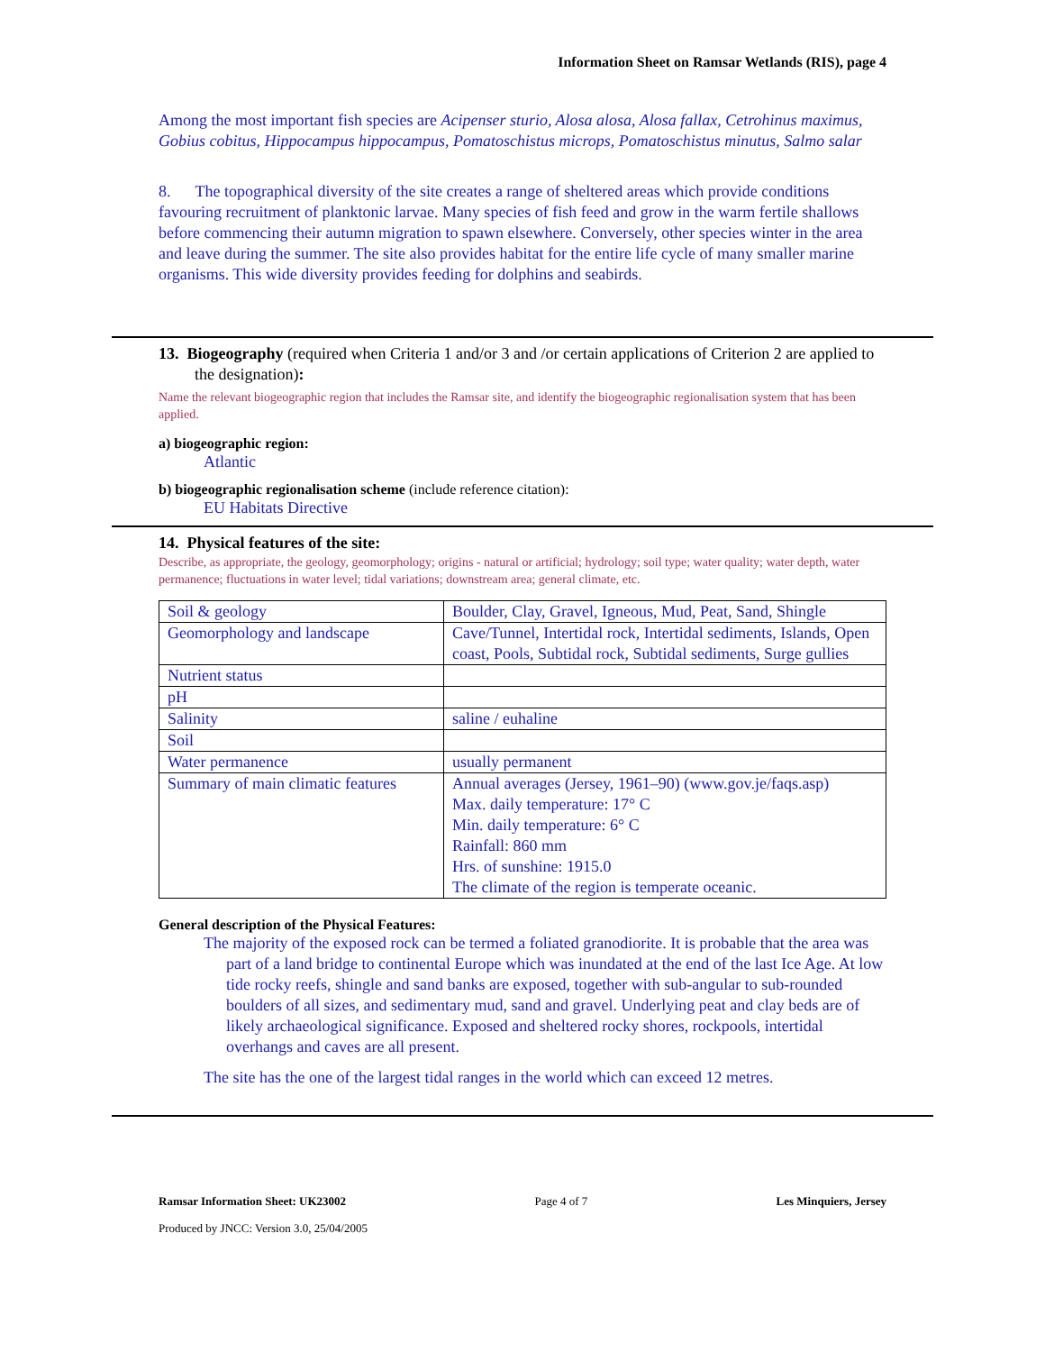Information Sheet on Ramsar Wetlands (RIS), page 4
Among the most important fish species are Acipenser sturio, Alosa alosa, Alosa fallax, Cetrohinus maximus, Gobius cobitus, Hippocampus hippocampus, Pomatoschistus microps, Pomatoschistus minutus, Salmo salar
8. The topographical diversity of the site creates a range of sheltered areas which provide conditions favouring recruitment of planktonic larvae. Many species of fish feed and grow in the warm fertile shallows before commencing their autumn migration to spawn elsewhere. Conversely, other species winter in the area and leave during the summer. The site also provides habitat for the entire life cycle of many smaller marine organisms. This wide diversity provides feeding for dolphins and seabirds.
13. Biogeography (required when Criteria 1 and/or 3 and /or certain applications of Criterion 2 are applied to the designation):
Name the relevant biogeographic region that includes the Ramsar site, and identify the biogeographic regionalisation system that has been applied.
a) biogeographic region:
Atlantic
b) biogeographic regionalisation scheme (include reference citation):
EU Habitats Directive
14. Physical features of the site:
Describe, as appropriate, the geology, geomorphology; origins - natural or artificial; hydrology; soil type; water quality; water depth, water permanence; fluctuations in water level; tidal variations; downstream area; general climate, etc.
| Soil & geology | Boulder, Clay, Gravel, Igneous, Mud, Peat, Sand, Shingle |
| Geomorphology and landscape | Cave/Tunnel, Intertidal rock, Intertidal sediments, Islands, Open coast, Pools, Subtidal rock, Subtidal sediments, Surge gullies |
| Nutrient status | |
| pH | |
| Salinity | saline / euhaline |
| Soil | |
| Water permanence | usually permanent |
| Summary of main climatic features | Annual averages (Jersey, 1961–90) (www.gov.je/faqs.asp) Max. daily temperature: 17° C Min. daily temperature: 6° C Rainfall: 860 mm Hrs. of sunshine: 1915.0 The climate of the region is temperate oceanic. |
General description of the Physical Features:
The majority of the exposed rock can be termed a foliated granodiorite. It is probable that the area was part of a land bridge to continental Europe which was inundated at the end of the last Ice Age. At low tide rocky reefs, shingle and sand banks are exposed, together with sub-angular to sub-rounded boulders of all sizes, and sedimentary mud, sand and gravel. Underlying peat and clay beds are of likely archaeological significance. Exposed and sheltered rocky shores, rockpools, intertidal overhangs and caves are all present.
The site has the one of the largest tidal ranges in the world which can exceed 12 metres.
Ramsar Information Sheet: UK23002 Page 4 of 7 Les Minquiers, Jersey
Produced by JNCC: Version 3.0, 25/04/2005